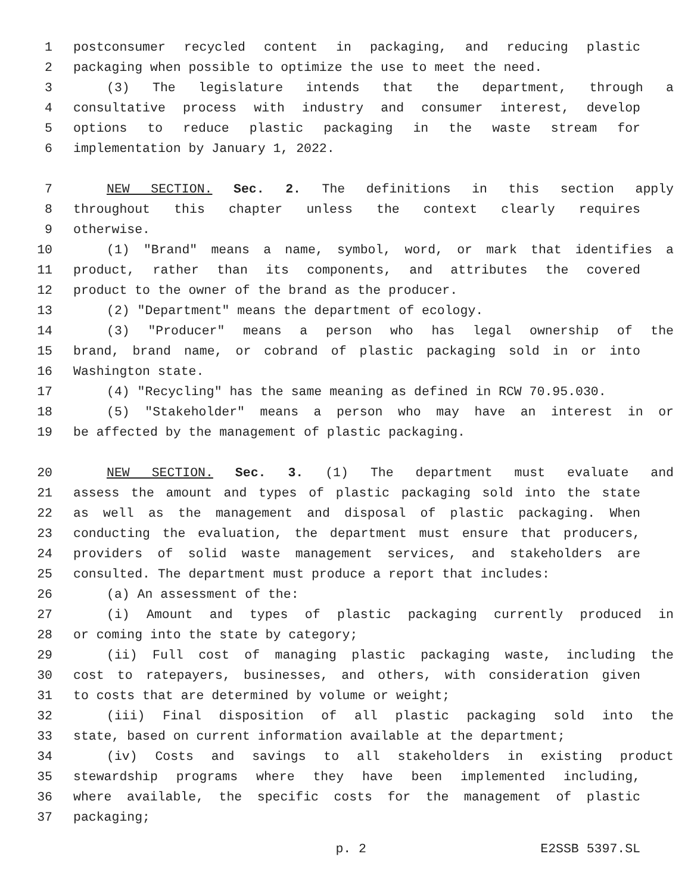1 postconsumer recycled content in packaging, and reducing plastic
2 packaging when possible to optimize the use to meet the need.
3 (3) The legislature intends that the department, through a
4 consultative process with industry and consumer interest, develop
5 options to reduce plastic packaging in the waste stream for
6 implementation by January 1, 2022.
7 NEW SECTION. Sec. 2. The definitions in this section apply
8 throughout this chapter unless the context clearly requires
9 otherwise.
10 (1) "Brand" means a name, symbol, word, or mark that identifies a
11 product, rather than its components, and attributes the covered
12 product to the owner of the brand as the producer.
13 (2) "Department" means the department of ecology.
14 (3) "Producer" means a person who has legal ownership of the
15 brand, brand name, or cobrand of plastic packaging sold in or into
16 Washington state.
17 (4) "Recycling" has the same meaning as defined in RCW 70.95.030.
18 (5) "Stakeholder" means a person who may have an interest in or
19 be affected by the management of plastic packaging.
20 NEW SECTION. Sec. 3. (1) The department must evaluate and
21 assess the amount and types of plastic packaging sold into the state
22 as well as the management and disposal of plastic packaging. When
23 conducting the evaluation, the department must ensure that producers,
24 providers of solid waste management services, and stakeholders are
25 consulted. The department must produce a report that includes:
26 (a) An assessment of the:
27 (i) Amount and types of plastic packaging currently produced in
28 or coming into the state by category;
29 (ii) Full cost of managing plastic packaging waste, including the
30 cost to ratepayers, businesses, and others, with consideration given
31 to costs that are determined by volume or weight;
32 (iii) Final disposition of all plastic packaging sold into the
33 state, based on current information available at the department;
34 (iv) Costs and savings to all stakeholders in existing product
35 stewardship programs where they have been implemented including,
36 where available, the specific costs for the management of plastic
37 packaging;
p. 2 E2SSB 5397.SL